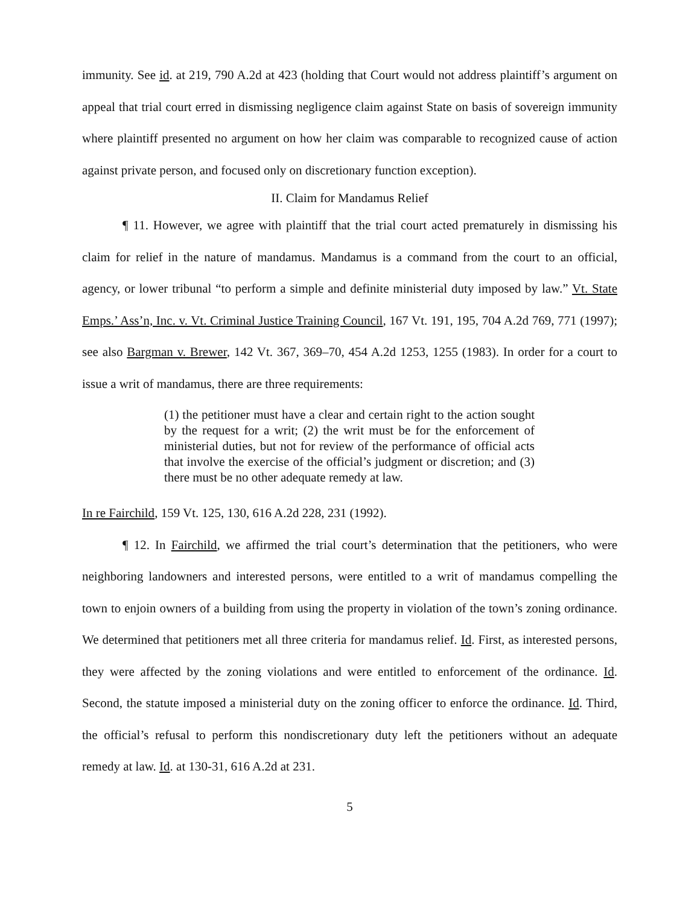immunity. See id. at 219, 790 A.2d at 423 (holding that Court would not address plaintiff’s argument on appeal that trial court erred in dismissing negligence claim against State on basis of sovereign immunity where plaintiff presented no argument on how her claim was comparable to recognized cause of action against private person, and focused only on discretionary function exception).
II. Claim for Mandamus Relief
¶ 11. However, we agree with plaintiff that the trial court acted prematurely in dismissing his claim for relief in the nature of mandamus. Mandamus is a command from the court to an official, agency, or lower tribunal “to perform a simple and definite ministerial duty imposed by law.” Vt. State Emps.’ Ass’n, Inc. v. Vt. Criminal Justice Training Council, 167 Vt. 191, 195, 704 A.2d 769, 771 (1997); see also Bargman v. Brewer, 142 Vt. 367, 369–70, 454 A.2d 1253, 1255 (1983). In order for a court to issue a writ of mandamus, there are three requirements:
(1) the petitioner must have a clear and certain right to the action sought by the request for a writ; (2) the writ must be for the enforcement of ministerial duties, but not for review of the performance of official acts that involve the exercise of the official’s judgment or discretion; and (3) there must be no other adequate remedy at law.
In re Fairchild, 159 Vt. 125, 130, 616 A.2d 228, 231 (1992).
¶ 12. In Fairchild, we affirmed the trial court’s determination that the petitioners, who were neighboring landowners and interested persons, were entitled to a writ of mandamus compelling the town to enjoin owners of a building from using the property in violation of the town’s zoning ordinance. We determined that petitioners met all three criteria for mandamus relief. Id. First, as interested persons, they were affected by the zoning violations and were entitled to enforcement of the ordinance. Id. Second, the statute imposed a ministerial duty on the zoning officer to enforce the ordinance. Id. Third, the official’s refusal to perform this nondiscretionary duty left the petitioners without an adequate remedy at law. Id. at 130-31, 616 A.2d at 231.
5